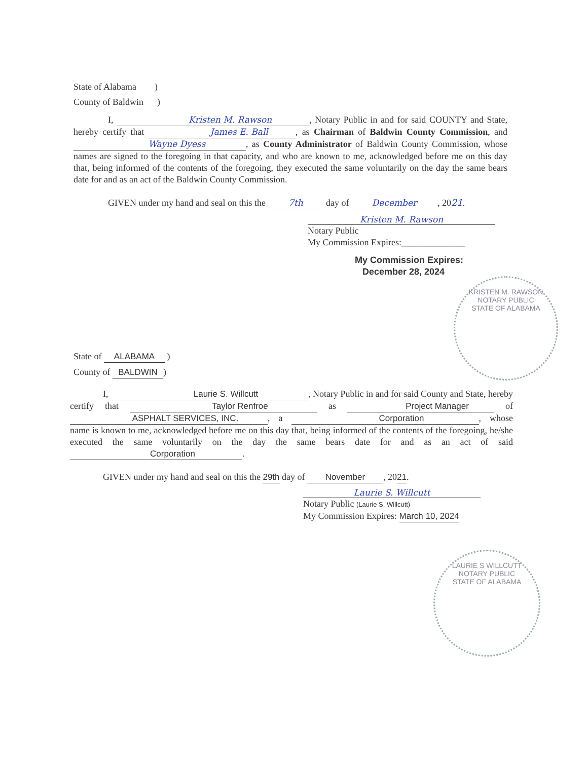State of Alabama )
County of Baldwin )
I, Kristen M. Rawson, Notary Public in and for said COUNTY and State, hereby certify that James E. Ball, as Chairman of Baldwin County Commission, and Wayne Dyess, as County Administrator of Baldwin County Commission, whose names are signed to the foregoing in that capacity, and who are known to me, acknowledged before me on this day that, being informed of the contents of the foregoing, they executed the same voluntarily on the day the same bears date for and as an act of the Baldwin County Commission.
GIVEN under my hand and seal on this the 7th day of December, 2021.
Kristen M. Rawson
Notary Public
My Commission Expires:______________
My Commission Expires:
December 28, 2024
KRISTEN M. RAWSON
NOTARY PUBLIC
STATE OF ALABAMA
State of ALABAMA )
County of BALDWIN)
I, Laurie S. Willcutt, Notary Public in and for said County and State, hereby certify that Taylor Renfroe as Project Manager of ASPHALT SERVICES, INC., a Corporation, whose name is known to me, acknowledged before me on this day that, being informed of the contents of the foregoing, he/she executed the same voluntarily on the day the same bears date for and as an act of said Corporation.
GIVEN under my hand and seal on this the 29th day of November, 2021.
Laurie S. Willcutt
Notary Public (Laurie S. Willcutt)
My Commission Expires: March 10, 2024
LAURIE S WILLCUTT
NOTARY PUBLIC
STATE OF ALABAMA